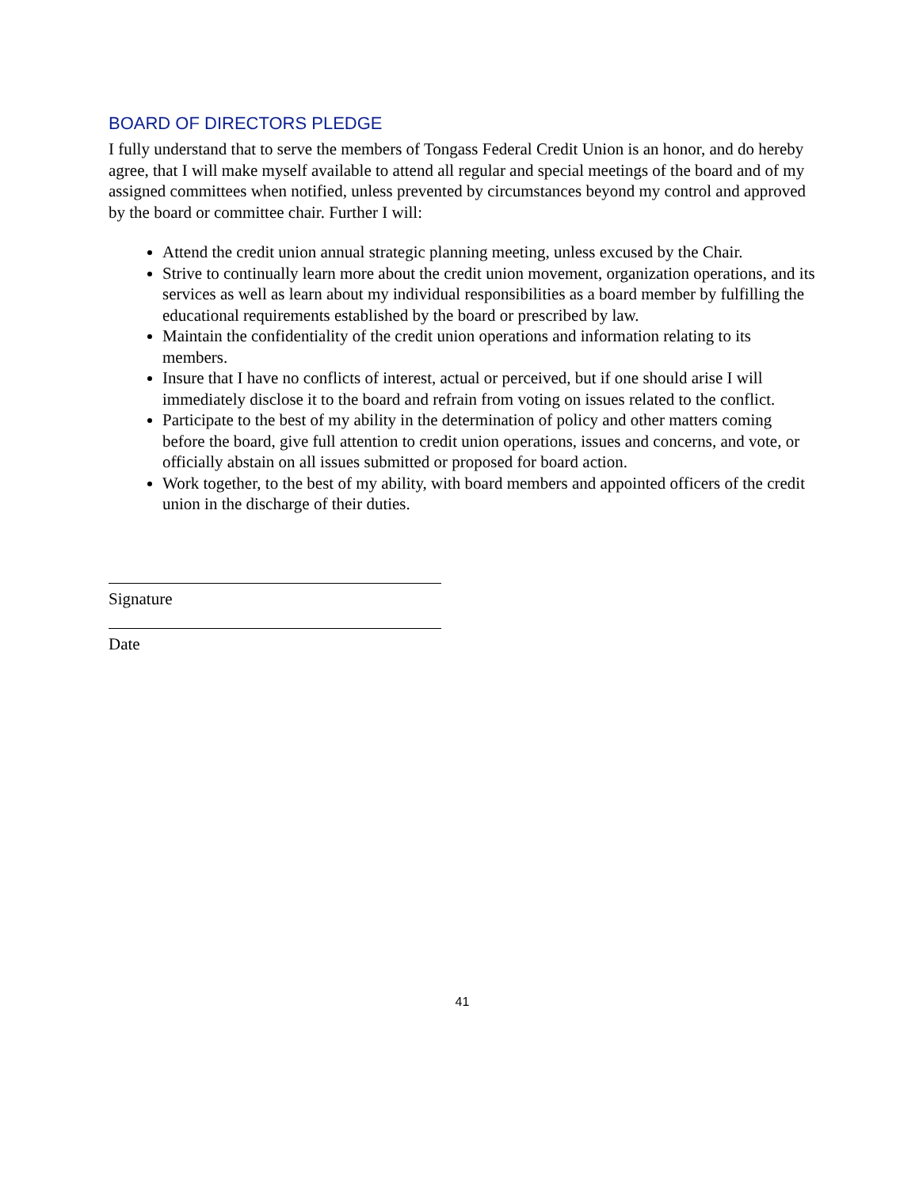BOARD OF DIRECTORS PLEDGE
I fully understand that to serve the members of Tongass Federal Credit Union is an honor, and do hereby agree, that I will make myself available to attend all regular and special meetings of the board and of my assigned committees when notified, unless prevented by circumstances beyond my control and approved by the board or committee chair. Further I will:
Attend the credit union annual strategic planning meeting, unless excused by the Chair.
Strive to continually learn more about the credit union movement, organization operations, and its services as well as learn about my individual responsibilities as a board member by fulfilling the educational requirements established by the board or prescribed by law.
Maintain the confidentiality of the credit union operations and information relating to its members.
Insure that I have no conflicts of interest, actual or perceived, but if one should arise I will immediately disclose it to the board and refrain from voting on issues related to the conflict.
Participate to the best of my ability in the determination of policy and other matters coming before the board, give full attention to credit union operations, issues and concerns, and vote, or officially abstain on all issues submitted or proposed for board action.
Work together, to the best of my ability, with board members and appointed officers of the credit union in the discharge of their duties.
Signature
Date
41